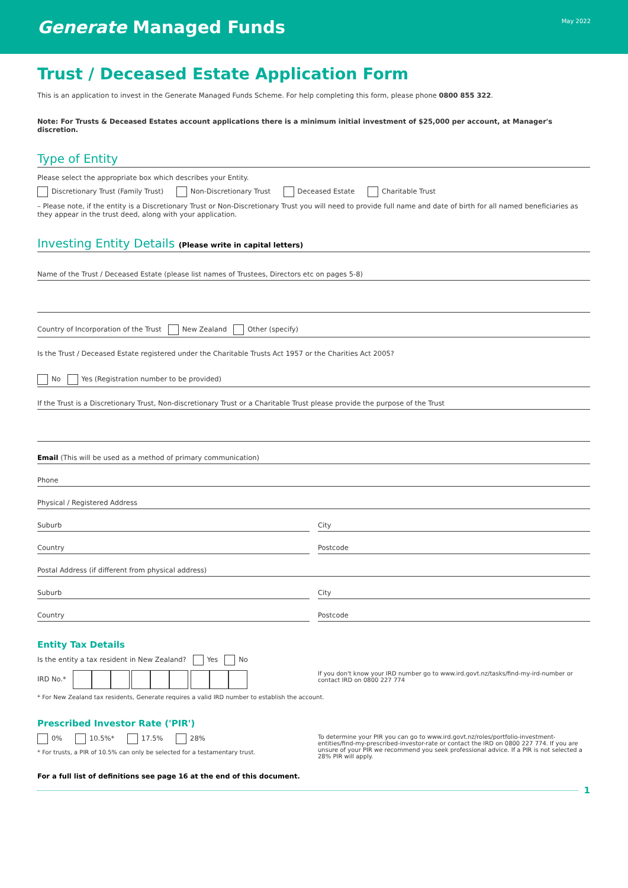Generate Managed Funds
May 2022
Trust / Deceased Estate Application Form
This is an application to invest in the Generate Managed Funds Scheme. For help completing this form, please phone 0800 855 322.
Note: For Trusts & Deceased Estates account applications there is a minimum initial investment of $25,000 per account, at Manager's discretion.
Type of Entity
Please select the appropriate box which describes your Entity.
Discretionary Trust (Family Trust) Non-Discretionary Trust Deceased Estate Charitable Trust
– Please note, if the entity is a Discretionary Trust or Non-Discretionary Trust you will need to provide full name and date of birth for all named beneficiaries as they appear in the trust deed, along with your application.
Investing Entity Details (Please write in capital letters)
Name of the Trust / Deceased Estate (please list names of Trustees, Directors etc on pages 5-8)
Country of Incorporation of the Trust New Zealand Other (specify)
Is the Trust / Deceased Estate registered under the Charitable Trusts Act 1957 or the Charities Act 2005?
No Yes (Registration number to be provided)
If the Trust is a Discretionary Trust, Non-discretionary Trust or a Charitable Trust please provide the purpose of the Trust
Email (This will be used as a method of primary communication)
Phone
Physical / Registered Address
Suburb City
Country Postcode
Postal Address (if different from physical address)
Suburb City
Country Postcode
Entity Tax Details
Is the entity a tax resident in New Zealand? Yes No
IRD No.*
If you don't know your IRD number go to www.ird.govt.nz/tasks/find-my-ird-number or contact IRD on 0800 227 774
* For New Zealand tax residents, Generate requires a valid IRD number to establish the account.
Prescribed Investor Rate ('PIR')
0% 10.5%* 17.5% 28%
* For trusts, a PIR of 10.5% can only be selected for a testamentary trust.
To determine your PIR you can go to www.ird.govt.nz/roles/portfolio-investment-entities/find-my-prescribed-investor-rate or contact the IRD on 0800 227 774. If you are unsure of your PIR we recommend you seek professional advice. If a PIR is not selected a 28% PIR will apply.
For a full list of definitions see page 16 at the end of this document.
1